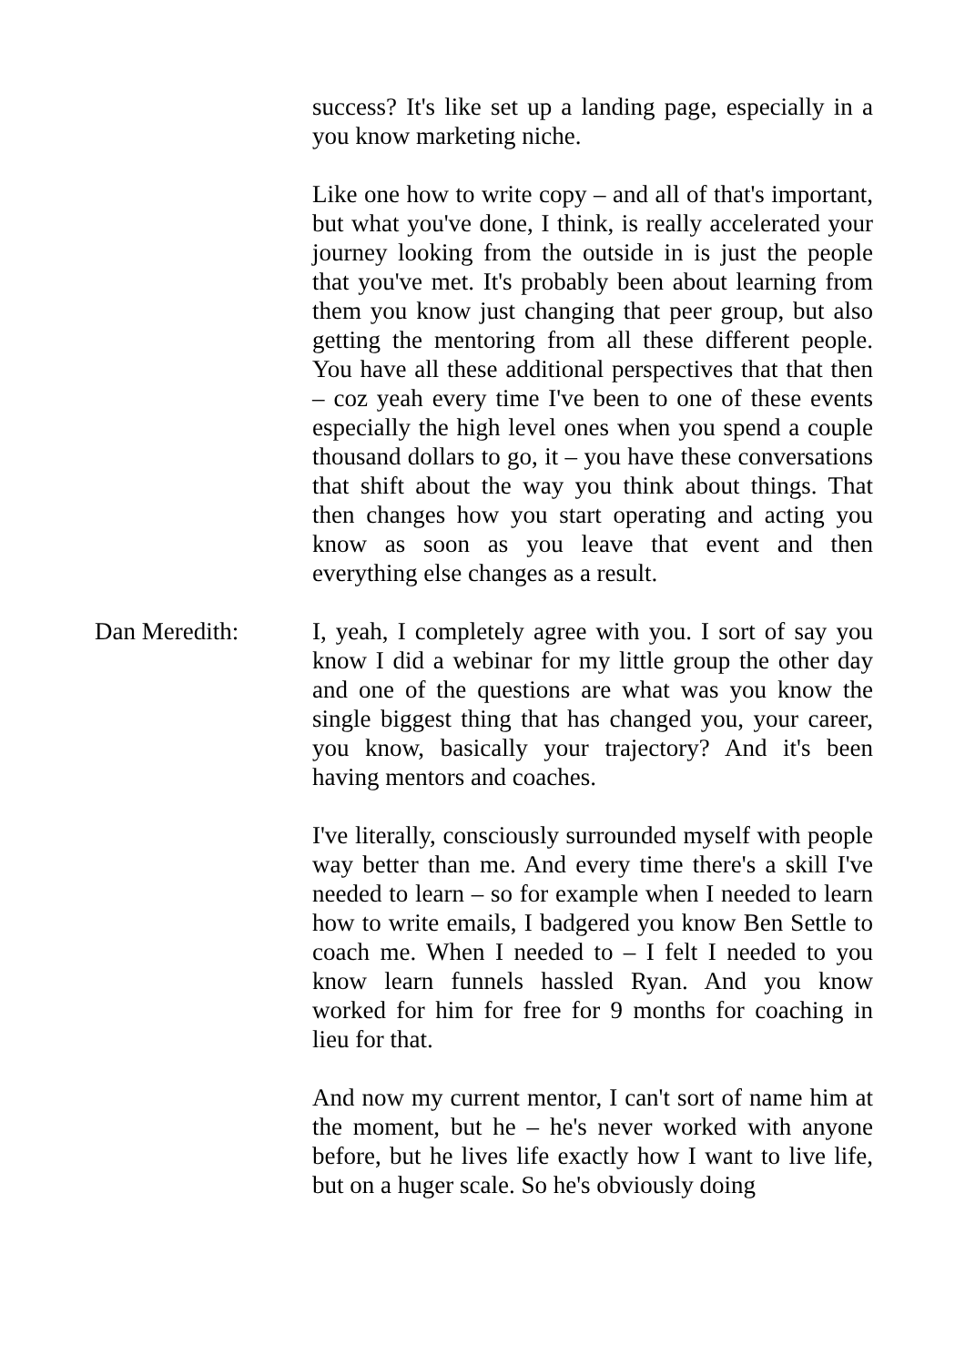success? It's like set up a landing page, especially in a you know marketing niche.
Like one how to write copy – and all of that's important, but what you've done, I think, is really accelerated your journey looking from the outside in is just the people that you've met. It's probably been about learning from them you know just changing that peer group, but also getting the mentoring from all these different people. You have all these additional perspectives that that then – coz yeah every time I've been to one of these events especially the high level ones when you spend a couple thousand dollars to go, it – you have these conversations that shift about the way you think about things. That then changes how you start operating and acting you know as soon as you leave that event and then everything else changes as a result.
Dan Meredith: I, yeah, I completely agree with you. I sort of say you know I did a webinar for my little group the other day and one of the questions are what was you know the single biggest thing that has changed you, your career, you know, basically your trajectory? And it's been having mentors and coaches.
I've literally, consciously surrounded myself with people way better than me. And every time there's a skill I've needed to learn – so for example when I needed to learn how to write emails, I badgered you know Ben Settle to coach me. When I needed to – I felt I needed to you know learn funnels hassled Ryan. And you know worked for him for free for 9 months for coaching in lieu for that.
And now my current mentor, I can't sort of name him at the moment, but he – he's never worked with anyone before, but he lives life exactly how I want to live life, but on a huger scale. So he's obviously doing